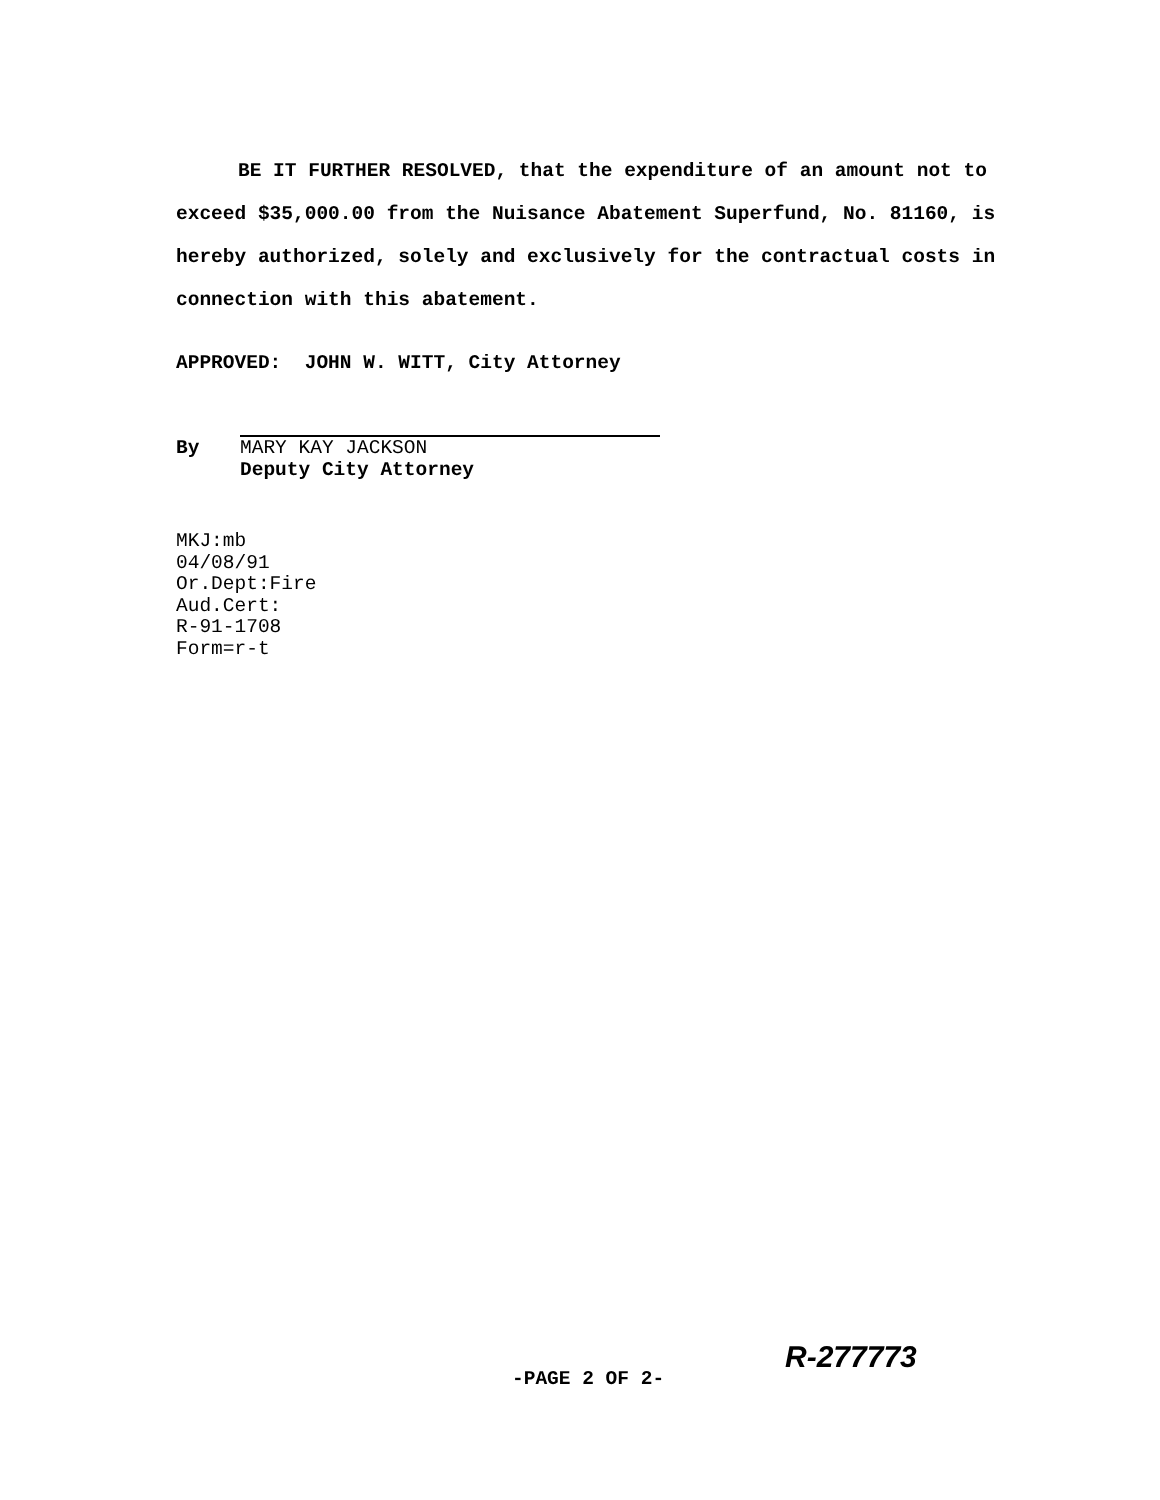BE IT FURTHER RESOLVED, that the expenditure of an amount not to exceed $35,000.00 from the Nuisance Abatement Superfund, No. 81160, is hereby authorized, solely and exclusively for the contractual costs in connection with this abatement.
APPROVED: JOHN W. WITT, City Attorney
By
MARY KAY JACKSON
Deputy City Attorney
MKJ:mb
04/08/91
Or.Dept:Fire
Aud.Cert:
R-91-1708
Form=r-t
-PAGE 2 OF 2-
R-277773